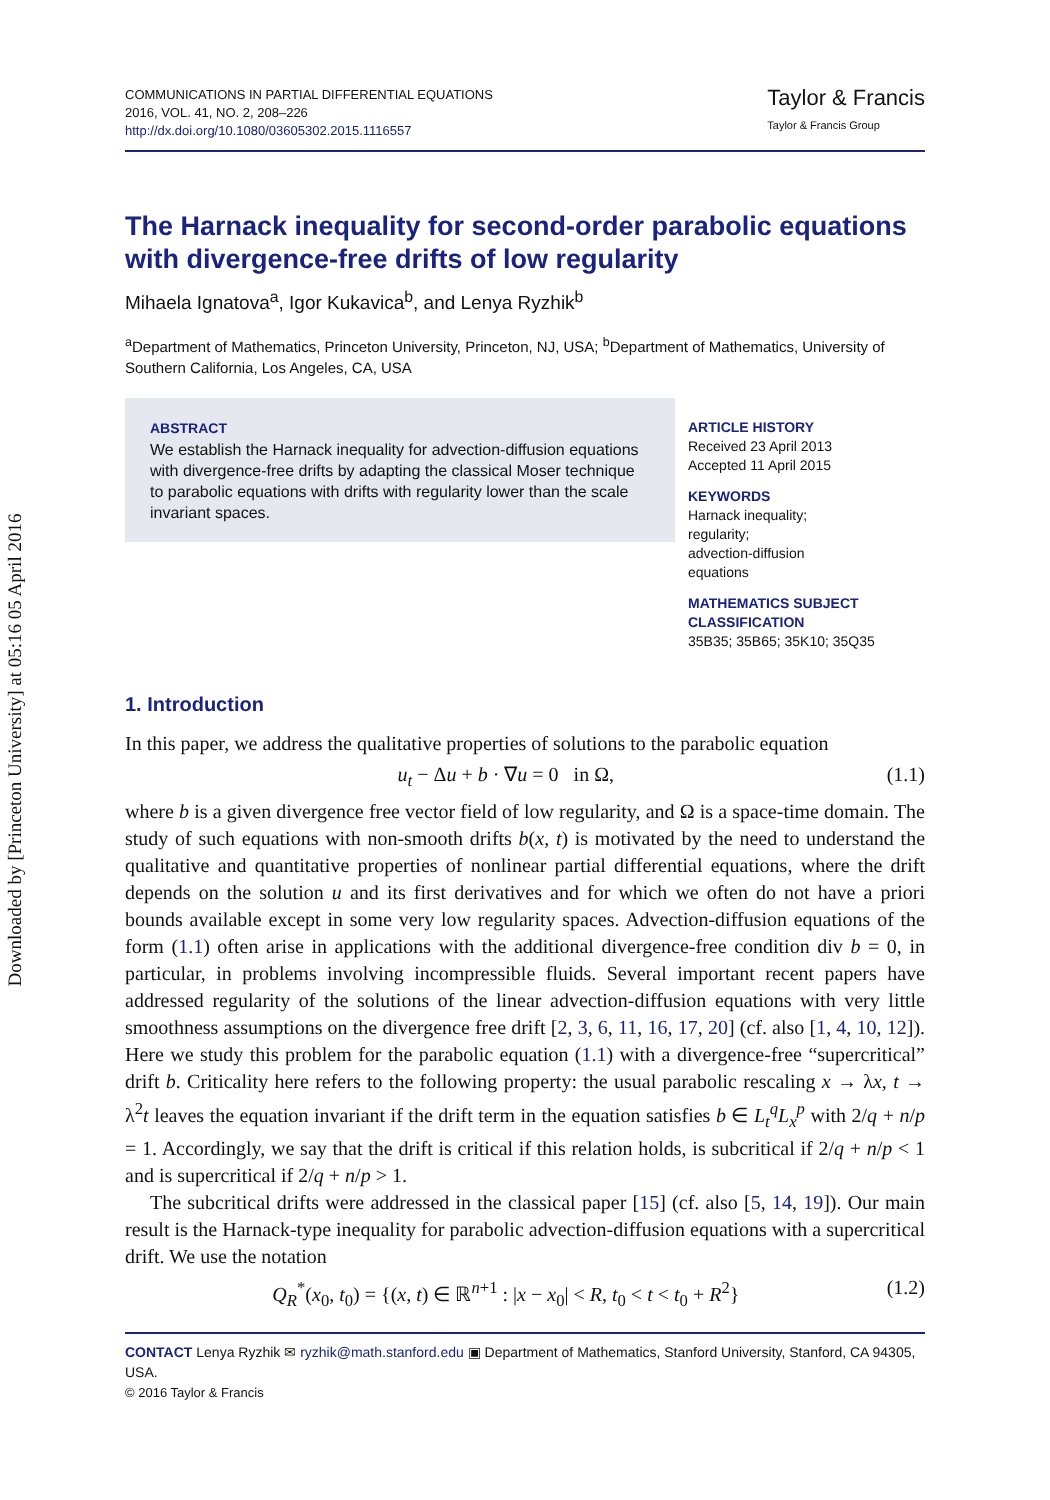Downloaded by [Princeton University] at 05:16 05 April 2016
COMMUNICATIONS IN PARTIAL DIFFERENTIAL EQUATIONS
2016, VOL. 41, NO. 2, 208–226
http://dx.doi.org/10.1080/03605302.2015.1116557
Taylor & Francis
Taylor & Francis Group
The Harnack inequality for second-order parabolic equations with divergence-free drifts of low regularity
Mihaela Ignatova<sup>a</sup>, Igor Kukavica<sup>b</sup>, and Lenya Ryzhik<sup>b</sup>
<sup>a</sup> Department of Mathematics, Princeton University, Princeton, NJ, USA; <sup>b</sup>Department of Mathematics, University of Southern California, Los Angeles, CA, USA
ABSTRACT
We establish the Harnack inequality for advection-diffusion equations with divergence-free drifts by adapting the classical Moser technique to parabolic equations with drifts with regularity lower than the scale invariant spaces.
ARTICLE HISTORY
Received 23 April 2013
Accepted 11 April 2015
KEYWORDS
Harnack inequality;
regularity;
advection-diffusion
equations
MATHEMATICS SUBJECT
CLASSIFICATION
35B35; 35B65; 35K10; 35Q35
1. Introduction
In this paper, we address the qualitative properties of solutions to the parabolic equation
u<sub>t</sub> − Δu + b · ∇u = 0 in Ω, (1.1)
where b is a given divergence free vector field of low regularity, and Ω is a space-time domain. The study of such equations with non-smooth drifts b(x, t) is motivated by the need to understand the qualitative and quantitative properties of nonlinear partial differential equations, where the drift depends on the solution u and its first derivatives and for which we often do not have a priori bounds available except in some very low regularity spaces. Advection-diffusion equations of the form (1.1) often arise in applications with the additional divergence-free condition div b = 0, in particular, in problems involving incompressible fluids. Several important recent papers have addressed regularity of the solutions of the linear advection-diffusion equations with very little smoothness assumptions on the divergence free drift [2, 3, 6, 11, 16, 17, 20] (cf. also [1, 4, 10, 12]). Here we study this problem for the parabolic equation (1.1) with a divergence-free “supercritical” drift b. Criticality here refers to the following property: the usual parabolic rescaling x → λx, t → λ<sup>2</sup>t leaves the equation invariant if the drift term in the equation satisfies b ∈ L<sub>t</sub><sup>q</sup>L<sub>x</sub><sup>p</sup> with 2/q + n/p = 1. Accordingly, we say that the drift is critical if this relation holds, is subcritical if 2/q + n/p < 1 and is supercritical if 2/q + n/p > 1.
The subcritical drifts were addressed in the classical paper [15] (cf. also [5, 14, 19]). Our main result is the Harnack-type inequality for parabolic advection-diffusion equations with a supercritical drift. We use the notation
Q<sub>R</sub><sup>*</sup>(x<sub>0</sub>, t<sub>0</sub>) = {(x, t) ∈ ℝ<sup>n+1</sup> : |x − x<sub>0</sub>| < R, t<sub>0</sub> < t < t<sub>0</sub> + R<sup>2</sup>} (1.2)
CONTACT Lenya Ryzhik ✉ ryzhik@math.stanford.edu ▣ Department of Mathematics, Stanford University, Stanford, CA 94305, USA.
© 2016 Taylor & Francis